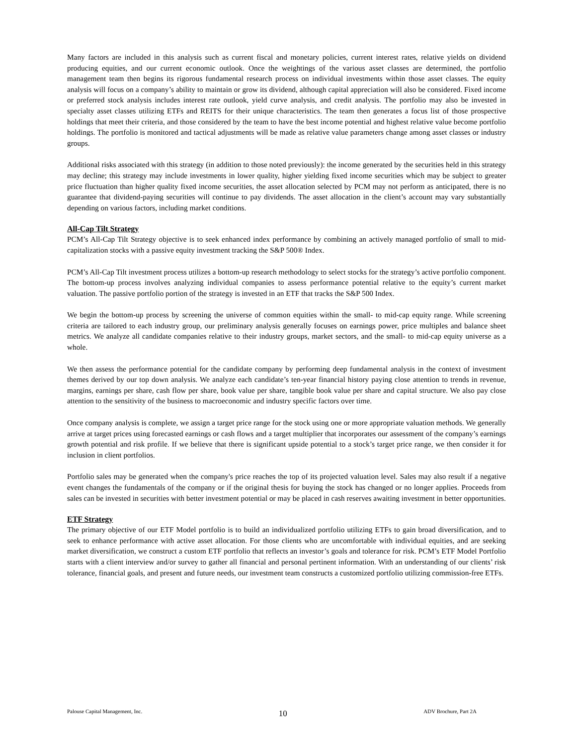Many factors are included in this analysis such as current fiscal and monetary policies, current interest rates, relative yields on dividend producing equities, and our current economic outlook. Once the weightings of the various asset classes are determined, the portfolio management team then begins its rigorous fundamental research process on individual investments within those asset classes. The equity analysis will focus on a company’s ability to maintain or grow its dividend, although capital appreciation will also be considered. Fixed income or preferred stock analysis includes interest rate outlook, yield curve analysis, and credit analysis. The portfolio may also be invested in specialty asset classes utilizing ETFs and REITS for their unique characteristics. The team then generates a focus list of those prospective holdings that meet their criteria, and those considered by the team to have the best income potential and highest relative value become portfolio holdings. The portfolio is monitored and tactical adjustments will be made as relative value parameters change among asset classes or industry groups.
Additional risks associated with this strategy (in addition to those noted previously): the income generated by the securities held in this strategy may decline; this strategy may include investments in lower quality, higher yielding fixed income securities which may be subject to greater price fluctuation than higher quality fixed income securities, the asset allocation selected by PCM may not perform as anticipated, there is no guarantee that dividend-paying securities will continue to pay dividends. The asset allocation in the client’s account may vary substantially depending on various factors, including market conditions.
All-Cap Tilt Strategy
PCM’s All-Cap Tilt Strategy objective is to seek enhanced index performance by combining an actively managed portfolio of small to mid-capitalization stocks with a passive equity investment tracking the S&P 500® Index.
PCM’s All-Cap Tilt investment process utilizes a bottom-up research methodology to select stocks for the strategy’s active portfolio component. The bottom-up process involves analyzing individual companies to assess performance potential relative to the equity’s current market valuation. The passive portfolio portion of the strategy is invested in an ETF that tracks the S&P 500 Index.
We begin the bottom-up process by screening the universe of common equities within the small- to mid-cap equity range. While screening criteria are tailored to each industry group, our preliminary analysis generally focuses on earnings power, price multiples and balance sheet metrics. We analyze all candidate companies relative to their industry groups, market sectors, and the small- to mid-cap equity universe as a whole.
We then assess the performance potential for the candidate company by performing deep fundamental analysis in the context of investment themes derived by our top down analysis. We analyze each candidate’s ten-year financial history paying close attention to trends in revenue, margins, earnings per share, cash flow per share, book value per share, tangible book value per share and capital structure. We also pay close attention to the sensitivity of the business to macroeconomic and industry specific factors over time.
Once company analysis is complete, we assign a target price range for the stock using one or more appropriate valuation methods. We generally arrive at target prices using forecasted earnings or cash flows and a target multiplier that incorporates our assessment of the company’s earnings growth potential and risk profile. If we believe that there is significant upside potential to a stock’s target price range, we then consider it for inclusion in client portfolios.
Portfolio sales may be generated when the company's price reaches the top of its projected valuation level. Sales may also result if a negative event changes the fundamentals of the company or if the original thesis for buying the stock has changed or no longer applies. Proceeds from sales can be invested in securities with better investment potential or may be placed in cash reserves awaiting investment in better opportunities.
ETF Strategy
The primary objective of our ETF Model portfolio is to build an individualized portfolio utilizing ETFs to gain broad diversification, and to seek to enhance performance with active asset allocation. For those clients who are uncomfortable with individual equities, and are seeking market diversification, we construct a custom ETF portfolio that reflects an investor’s goals and tolerance for risk. PCM’s ETF Model Portfolio starts with a client interview and/or survey to gather all financial and personal pertinent information. With an understanding of our clients’ risk tolerance, financial goals, and present and future needs, our investment team constructs a customized portfolio utilizing commission-free ETFs.
Palouse Capital Management, Inc. 10 ADV Brochure, Part 2A